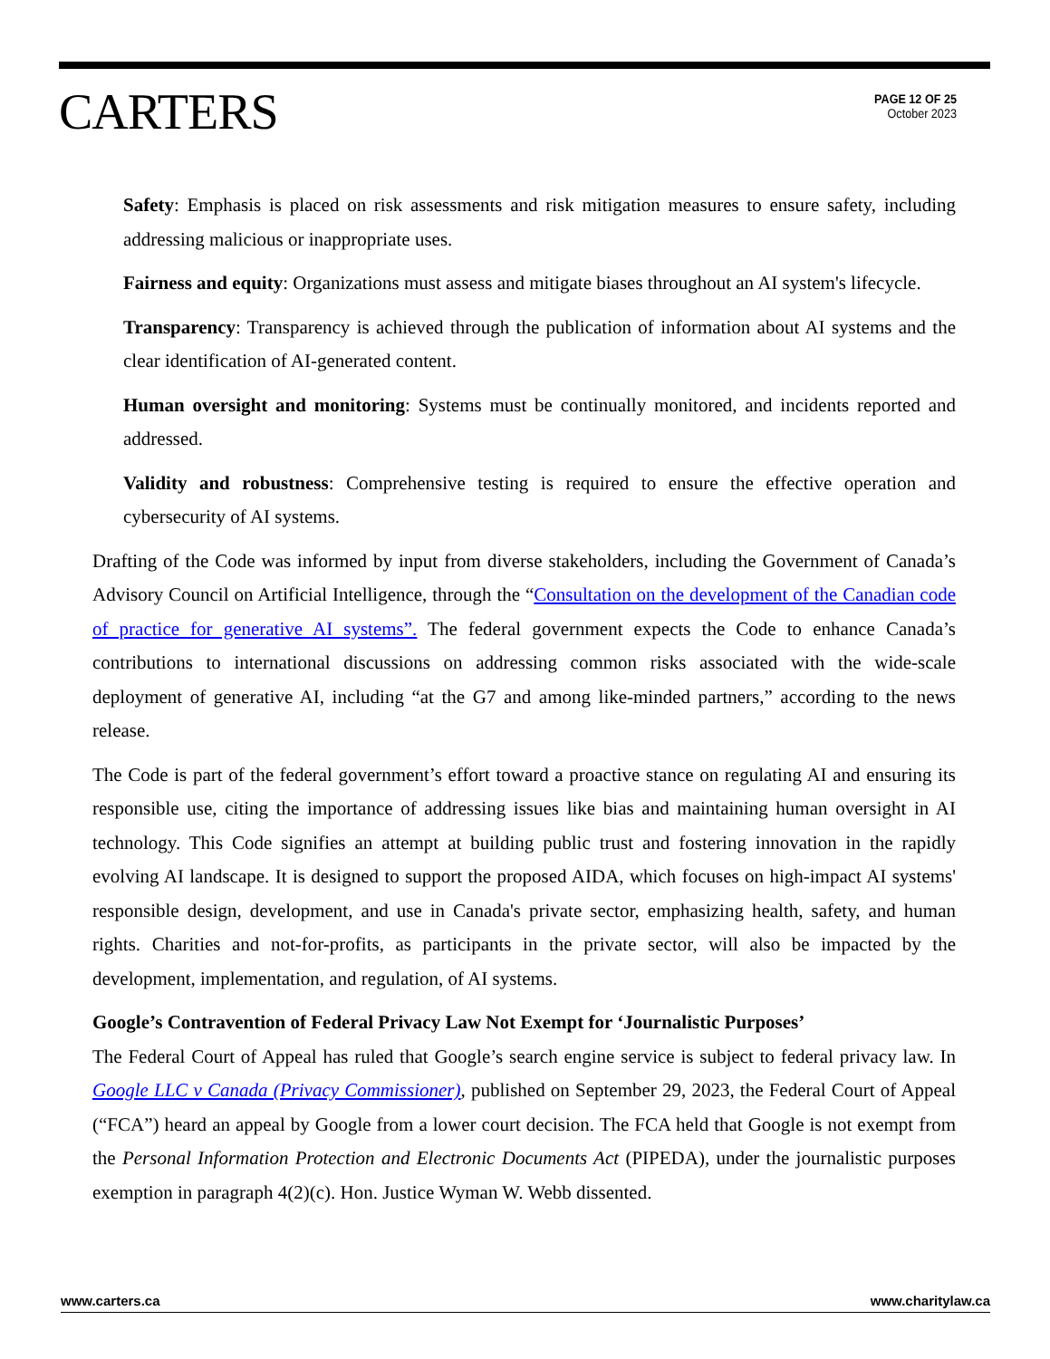CARTERS
PAGE 12 OF 25
October 2023
Safety: Emphasis is placed on risk assessments and risk mitigation measures to ensure safety, including addressing malicious or inappropriate uses.
Fairness and equity: Organizations must assess and mitigate biases throughout an AI system's lifecycle.
Transparency: Transparency is achieved through the publication of information about AI systems and the clear identification of AI-generated content.
Human oversight and monitoring: Systems must be continually monitored, and incidents reported and addressed.
Validity and robustness: Comprehensive testing is required to ensure the effective operation and cybersecurity of AI systems.
Drafting of the Code was informed by input from diverse stakeholders, including the Government of Canada’s Advisory Council on Artificial Intelligence, through the “Consultation on the development of the Canadian code of practice for generative AI systems”. The federal government expects the Code to enhance Canada’s contributions to international discussions on addressing common risks associated with the wide-scale deployment of generative AI, including “at the G7 and among like-minded partners,” according to the news release.
The Code is part of the federal government’s effort toward a proactive stance on regulating AI and ensuring its responsible use, citing the importance of addressing issues like bias and maintaining human oversight in AI technology. This Code signifies an attempt at building public trust and fostering innovation in the rapidly evolving AI landscape. It is designed to support the proposed AIDA, which focuses on high-impact AI systems' responsible design, development, and use in Canada's private sector, emphasizing health, safety, and human rights. Charities and not-for-profits, as participants in the private sector, will also be impacted by the development, implementation, and regulation, of AI systems.
Google’s Contravention of Federal Privacy Law Not Exempt for ‘Journalistic Purposes’
The Federal Court of Appeal has ruled that Google’s search engine service is subject to federal privacy law. In Google LLC v Canada (Privacy Commissioner), published on September 29, 2023, the Federal Court of Appeal (“FCA”) heard an appeal by Google from a lower court decision. The FCA held that Google is not exempt from the Personal Information Protection and Electronic Documents Act (PIPEDA), under the journalistic purposes exemption in paragraph 4(2)(c). Hon. Justice Wyman W. Webb dissented.
www.carters.ca www.charitylaw.ca